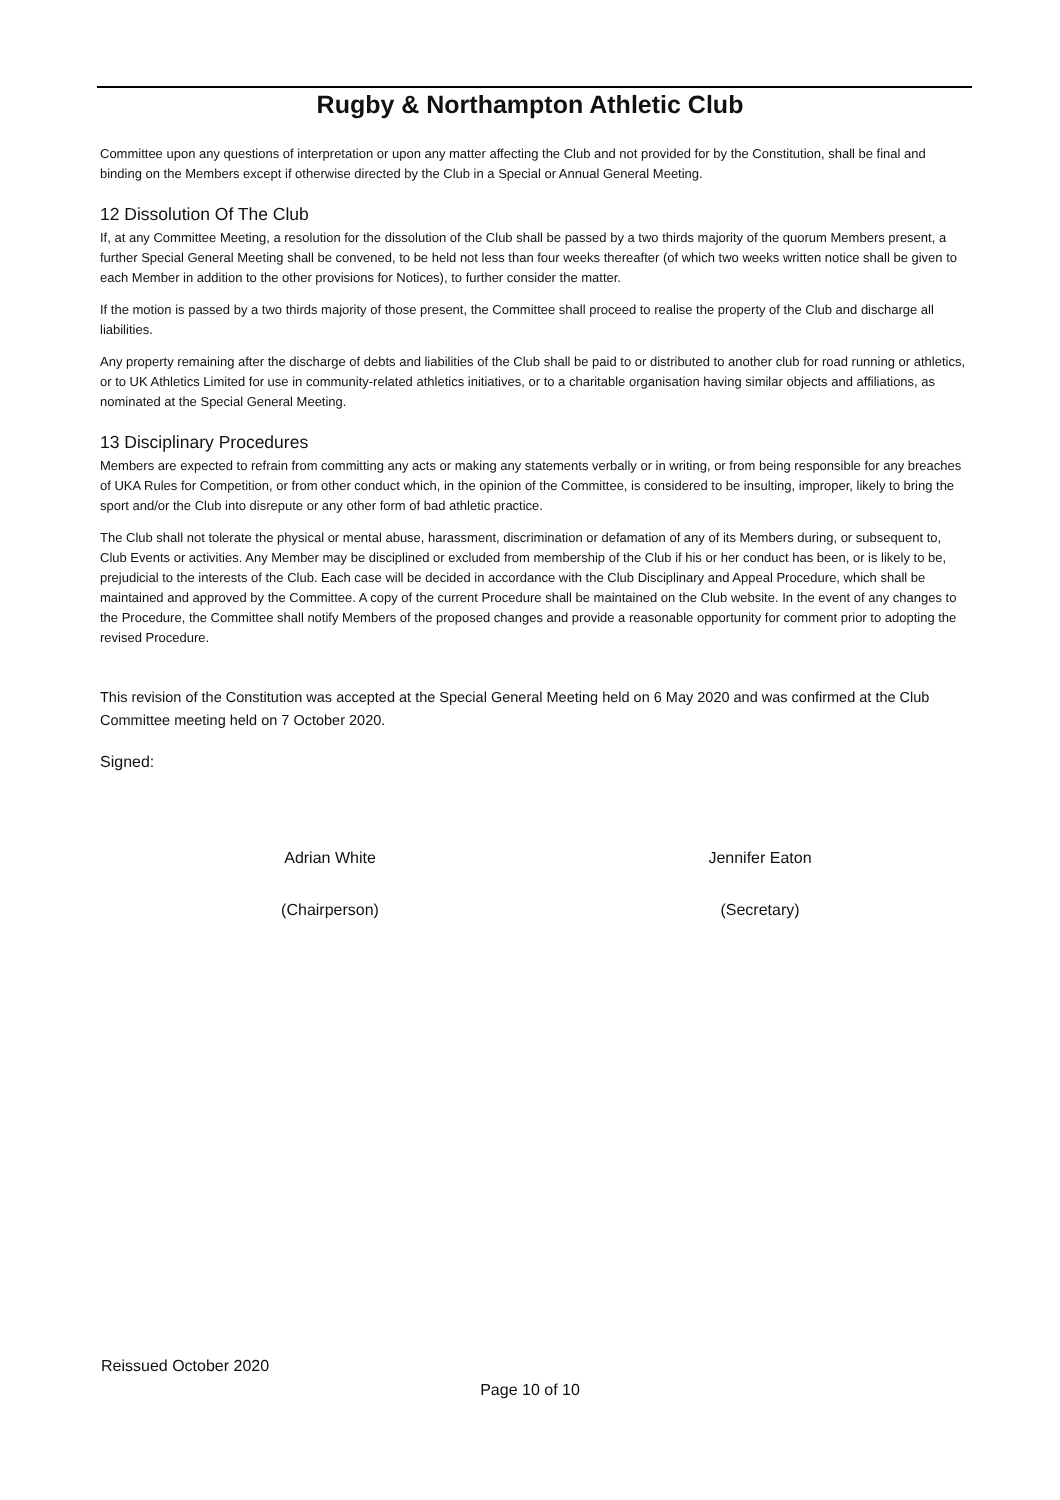Rugby & Northampton Athletic Club
Committee upon any questions of interpretation or upon any matter affecting the Club and not provided for by the Constitution, shall be final and binding on the Members except if otherwise directed by the Club in a Special or Annual General Meeting.
12 Dissolution Of The Club
If, at any Committee Meeting, a resolution for the dissolution of the Club shall be passed by a two thirds majority of the quorum Members present, a further Special General Meeting shall be convened, to be held not less than four weeks thereafter (of which two weeks written notice shall be given to each Member in addition to the other provisions for Notices), to further consider the matter.
If the motion is passed by a two thirds majority of those present, the Committee shall proceed to realise the property of the Club and discharge all liabilities.
Any property remaining after the discharge of debts and liabilities of the Club shall be paid to or distributed to another club for road running or athletics, or to UK Athletics Limited for use in community-related athletics initiatives, or to a charitable organisation having similar objects and affiliations, as nominated at the Special General Meeting.
13 Disciplinary Procedures
Members are expected to refrain from committing any acts or making any statements verbally or in writing, or from being responsible for any breaches of UKA Rules for Competition, or from other conduct which, in the opinion of the Committee, is considered to be insulting, improper, likely to bring the sport and/or the Club into disrepute or any other form of bad athletic practice.
The Club shall not tolerate the physical or mental abuse, harassment, discrimination or defamation of any of its Members during, or subsequent to, Club Events or activities. Any Member may be disciplined or excluded from membership of the Club if his or her conduct has been, or is likely to be, prejudicial to the interests of the Club. Each case will be decided in accordance with the Club Disciplinary and Appeal Procedure, which shall be maintained and approved by the Committee. A copy of the current Procedure shall be maintained on the Club website. In the event of any changes to the Procedure, the Committee shall notify Members of the proposed changes and provide a reasonable opportunity for comment prior to adopting the revised Procedure.
This revision of the Constitution was accepted at the Special General Meeting held on 6 May 2020 and was confirmed at the Club Committee meeting held on 7 October 2020.
Signed:
Adrian White
(Chairperson)
Jennifer Eaton
(Secretary)
Reissued October 2020
Page 10 of 10